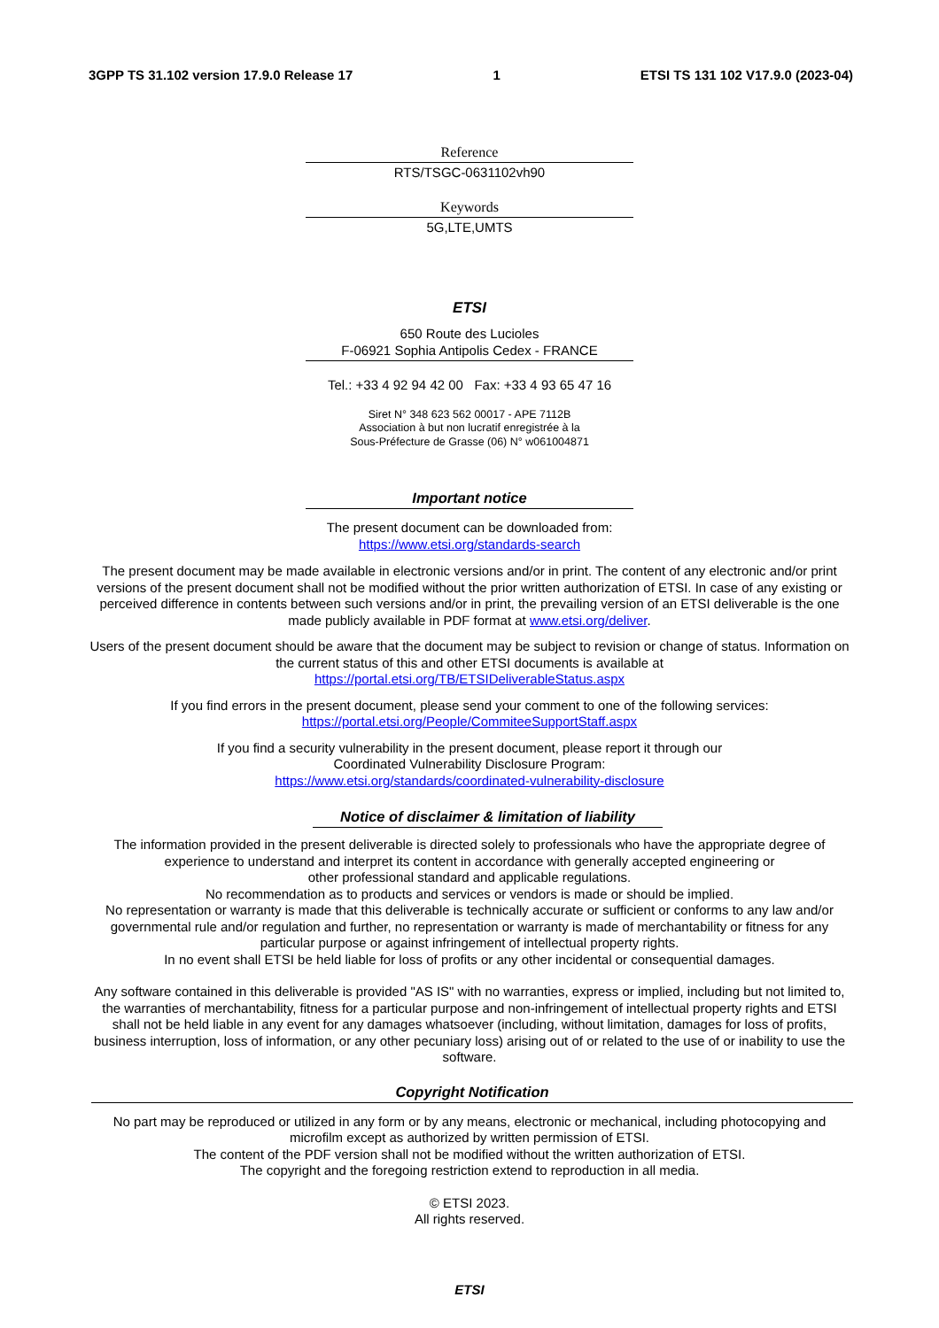3GPP TS 31.102 version 17.9.0 Release 17 1 ETSI TS 131 102 V17.9.0 (2023-04)
Reference
RTS/TSGC-0631102vh90
Keywords
5G,LTE,UMTS
ETSI
650 Route des Lucioles
F-06921 Sophia Antipolis Cedex - FRANCE
Tel.: +33 4 92 94 42 00 Fax: +33 4 93 65 47 16
Siret N° 348 623 562 00017 - APE 7112B
Association à but non lucratif enregistrée à la
Sous-Préfecture de Grasse (06) N° w061004871
Important notice
The present document can be downloaded from:
https://www.etsi.org/standards-search
The present document may be made available in electronic versions and/or in print. The content of any electronic and/or print versions of the present document shall not be modified without the prior written authorization of ETSI. In case of any existing or perceived difference in contents between such versions and/or in print, the prevailing version of an ETSI deliverable is the one made publicly available in PDF format at www.etsi.org/deliver.
Users of the present document should be aware that the document may be subject to revision or change of status. Information on the current status of this and other ETSI documents is available at
https://portal.etsi.org/TB/ETSIDeliverableStatus.aspx
If you find errors in the present document, please send your comment to one of the following services:
https://portal.etsi.org/People/CommiteeSupportStaff.aspx
If you find a security vulnerability in the present document, please report it through our
Coordinated Vulnerability Disclosure Program:
https://www.etsi.org/standards/coordinated-vulnerability-disclosure
Notice of disclaimer & limitation of liability
The information provided in the present deliverable is directed solely to professionals who have the appropriate degree of experience to understand and interpret its content in accordance with generally accepted engineering or
other professional standard and applicable regulations.
No recommendation as to products and services or vendors is made or should be implied.
No representation or warranty is made that this deliverable is technically accurate or sufficient or conforms to any law and/or governmental rule and/or regulation and further, no representation or warranty is made of merchantability or fitness for any particular purpose or against infringement of intellectual property rights.
In no event shall ETSI be held liable for loss of profits or any other incidental or consequential damages.
Any software contained in this deliverable is provided "AS IS" with no warranties, express or implied, including but not limited to, the warranties of merchantability, fitness for a particular purpose and non-infringement of intellectual property rights and ETSI shall not be held liable in any event for any damages whatsoever (including, without limitation, damages for loss of profits, business interruption, loss of information, or any other pecuniary loss) arising out of or related to the use of or inability to use the software.
Copyright Notification
No part may be reproduced or utilized in any form or by any means, electronic or mechanical, including photocopying and microfilm except as authorized by written permission of ETSI.
The content of the PDF version shall not be modified without the written authorization of ETSI.
The copyright and the foregoing restriction extend to reproduction in all media.
© ETSI 2023.
All rights reserved.
ETSI